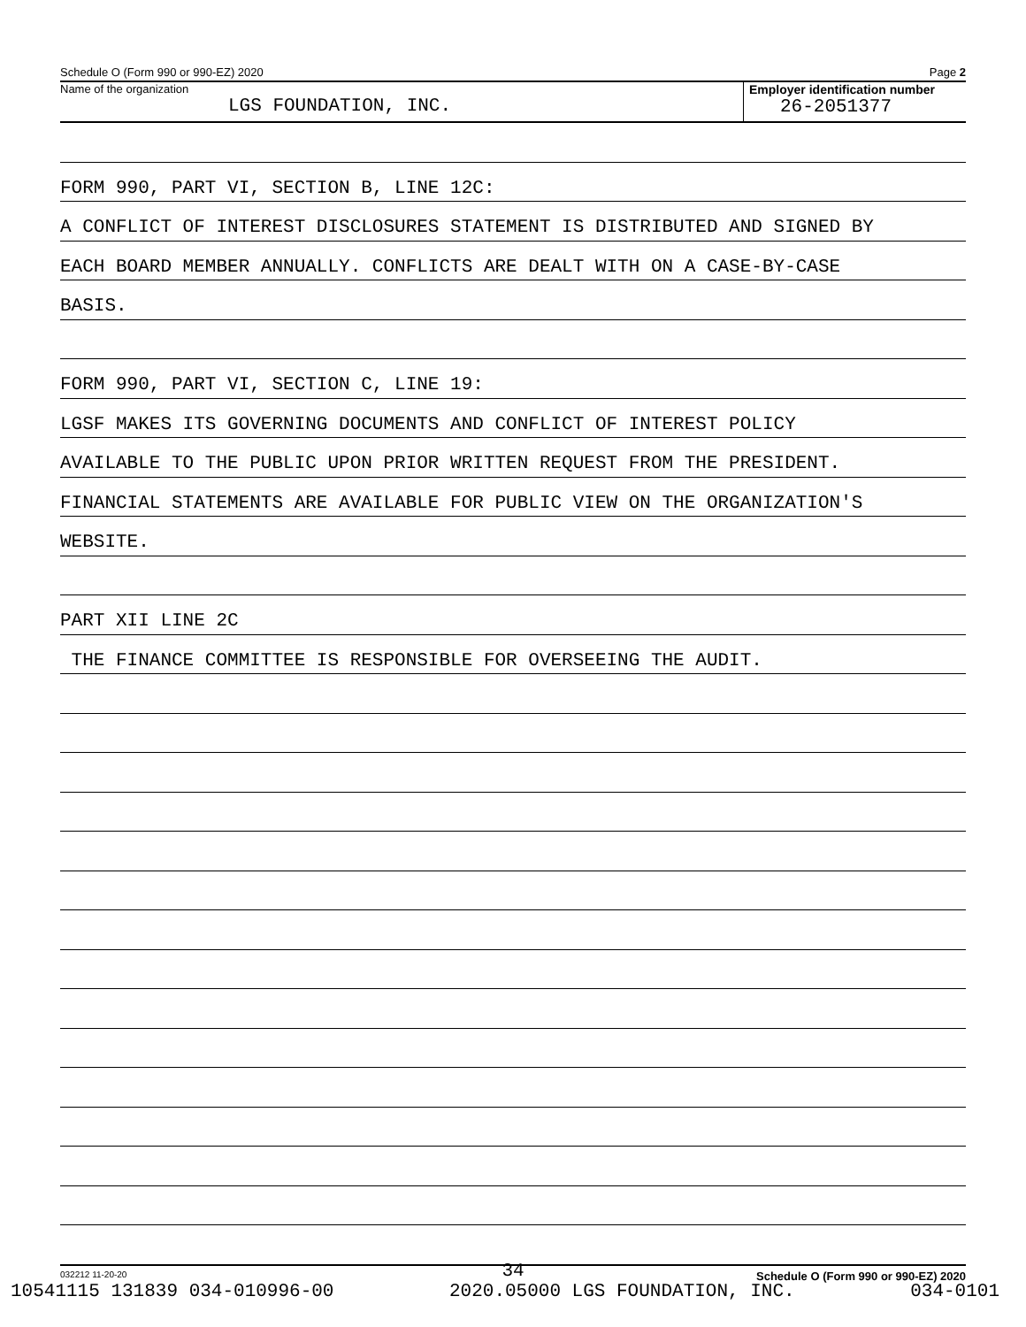Schedule O (Form 990 or 990-EZ) 2020 Page 2
Name of the organization
LGS FOUNDATION, INC.
Employer identification number
26-2051377
FORM 990, PART VI, SECTION B, LINE 12C:
A CONFLICT OF INTEREST DISCLOSURES STATEMENT IS DISTRIBUTED AND SIGNED BY
EACH BOARD MEMBER ANNUALLY. CONFLICTS ARE DEALT WITH ON A CASE-BY-CASE
BASIS.
FORM 990, PART VI, SECTION C, LINE 19:
LGSF MAKES ITS GOVERNING DOCUMENTS AND CONFLICT OF INTEREST POLICY
AVAILABLE TO THE PUBLIC UPON PRIOR WRITTEN REQUEST FROM THE PRESIDENT.
FINANCIAL STATEMENTS ARE AVAILABLE FOR PUBLIC VIEW ON THE ORGANIZATION'S
WEBSITE.
PART XII LINE 2C
THE FINANCE COMMITTEE IS RESPONSIBLE FOR OVERSEEING THE AUDIT.
032212 11-20-20 Schedule O (Form 990 or 990-EZ) 2020
34
10541115 131839 034-010996-00 2020.05000 LGS FOUNDATION, INC. 034-0101